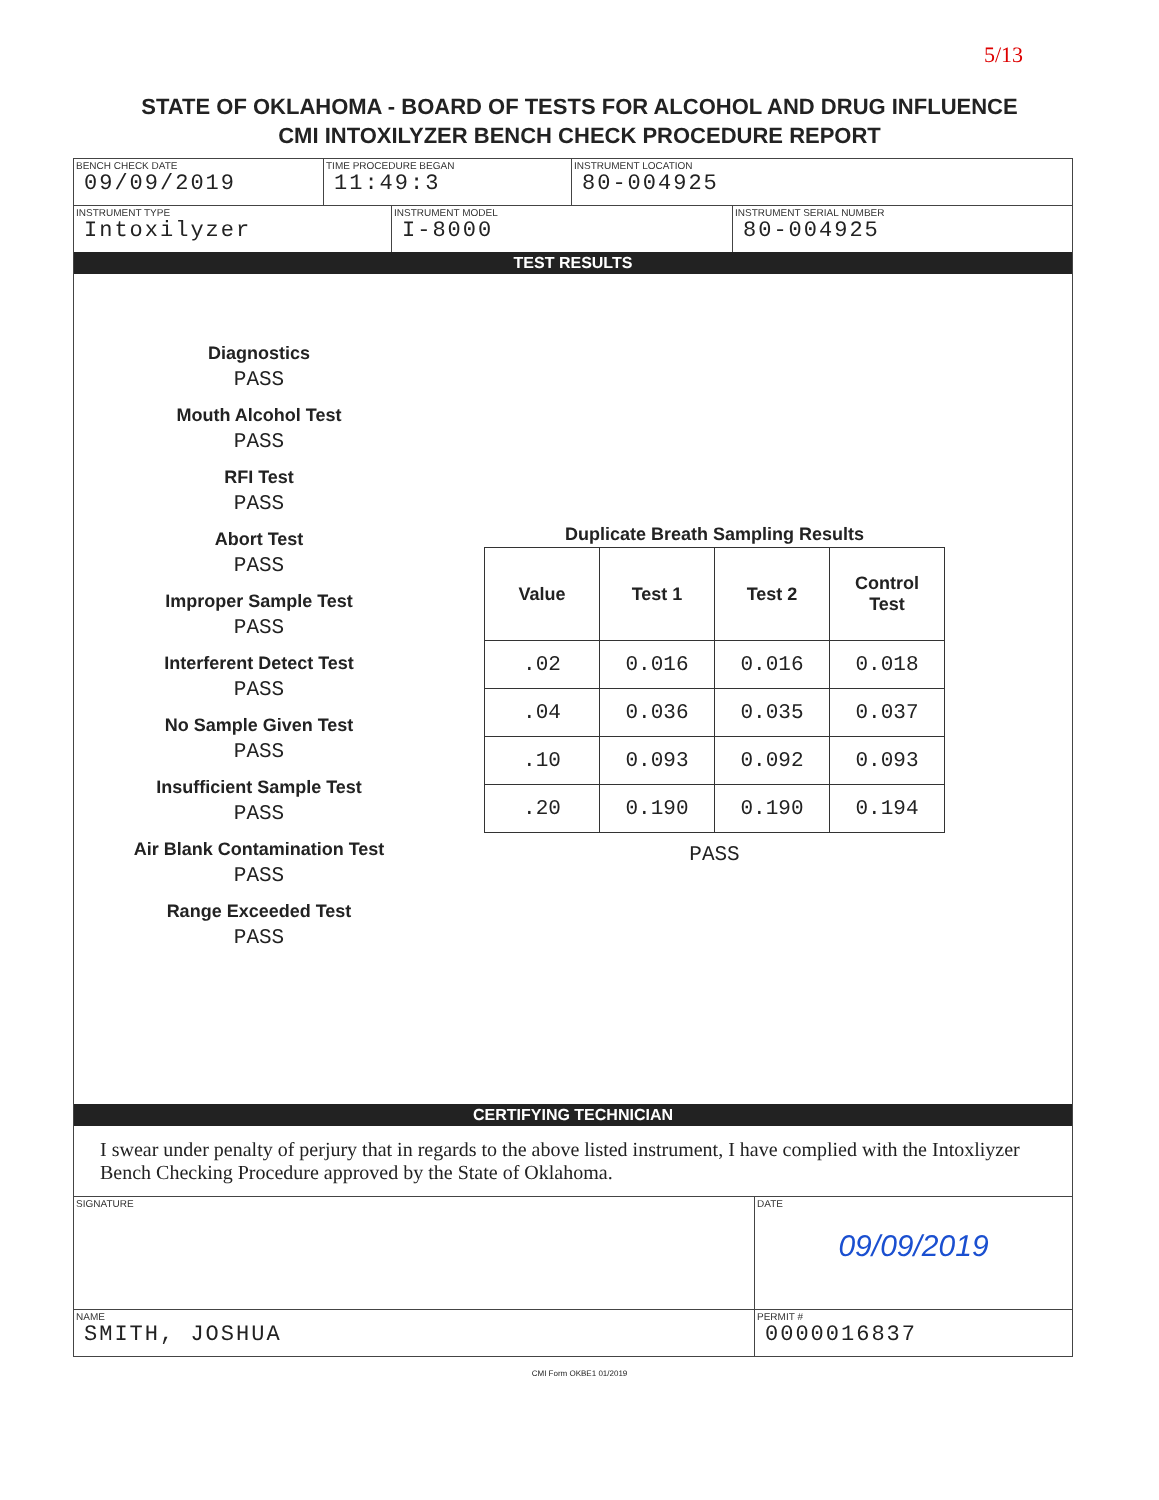5/13
STATE OF OKLAHOMA - BOARD OF TESTS FOR ALCOHOL AND DRUG INFLUENCE
CMI INTOXILYZER BENCH CHECK PROCEDURE REPORT
BENCH CHECK DATE
09/09/2019
TIME PROCEDURE BEGAN
11:49:3
INSTRUMENT LOCATION
80-004925
INSTRUMENT TYPE
Intoxilyzer
INSTRUMENT MODEL
I-8000
INSTRUMENT SERIAL NUMBER
80-004925
TEST RESULTS
Diagnostics
PASS
Mouth Alcohol Test
PASS
RFI Test
PASS
Abort Test
PASS
Improper Sample Test
PASS
Interferent Detect Test
PASS
No Sample Given Test
PASS
Insufficient Sample Test
PASS
Air Blank Contamination Test
PASS
Range Exceeded Test
PASS
Duplicate Breath Sampling Results
| Value | Test 1 | Test 2 | Control Test |
| --- | --- | --- | --- |
| .02 | 0.016 | 0.016 | 0.018 |
| .04 | 0.036 | 0.035 | 0.037 |
| .10 | 0.093 | 0.092 | 0.093 |
| .20 | 0.190 | 0.190 | 0.194 |
PASS
CERTIFYING TECHNICIAN
I swear under penalty of perjury that in regards to the above listed instrument, I have complied with the Intoxliyzer Bench Checking Procedure approved by the State of Oklahoma.
SIGNATURE DATE
09/09/2019
NAME
SMITH, JOSHUA
PERMIT #
0000016837
CMI Form OKBE1 01/2019